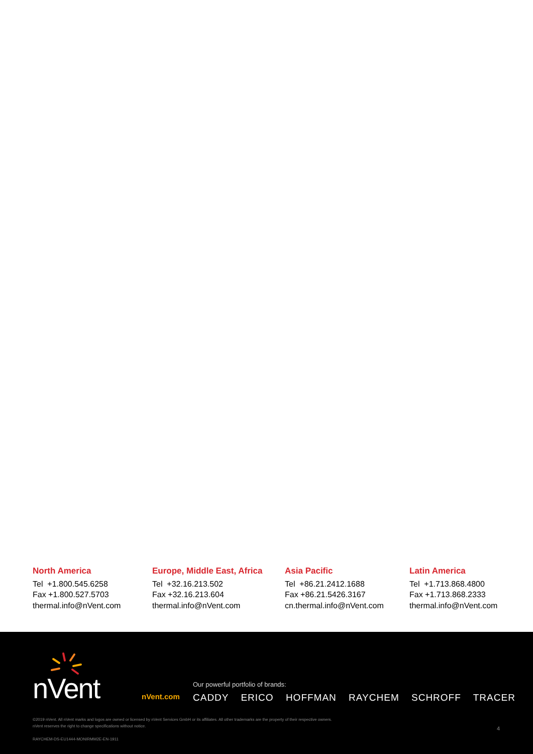North America
Tel +1.800.545.6258
Fax +1.800.527.5703
thermal.info@nVent.com
Europe, Middle East, Africa
Tel +32.16.213.502
Fax +32.16.213.604
thermal.info@nVent.com
Asia Pacific
Tel +86.21.2412.1688
Fax +86.21.5426.3167
cn.thermal.info@nVent.com
Latin America
Tel +1.713.868.4800
Fax +1.713.868.2333
thermal.info@nVent.com
nVent nVent.com
Our powerful portfolio of brands:
CADDY ERICO HOFFMAN RAYCHEM SCHROFF TRACER
©2019 nVent. All nVent marks and logos are owned or licensed by nVent Services GmbH or its affiliates. All other trademarks are the property of their respective owners.
nVent reserves the right to change specifications without notice.
RAYCHEM-DS-EU1444-MONIRMM2E-EN-1911
4